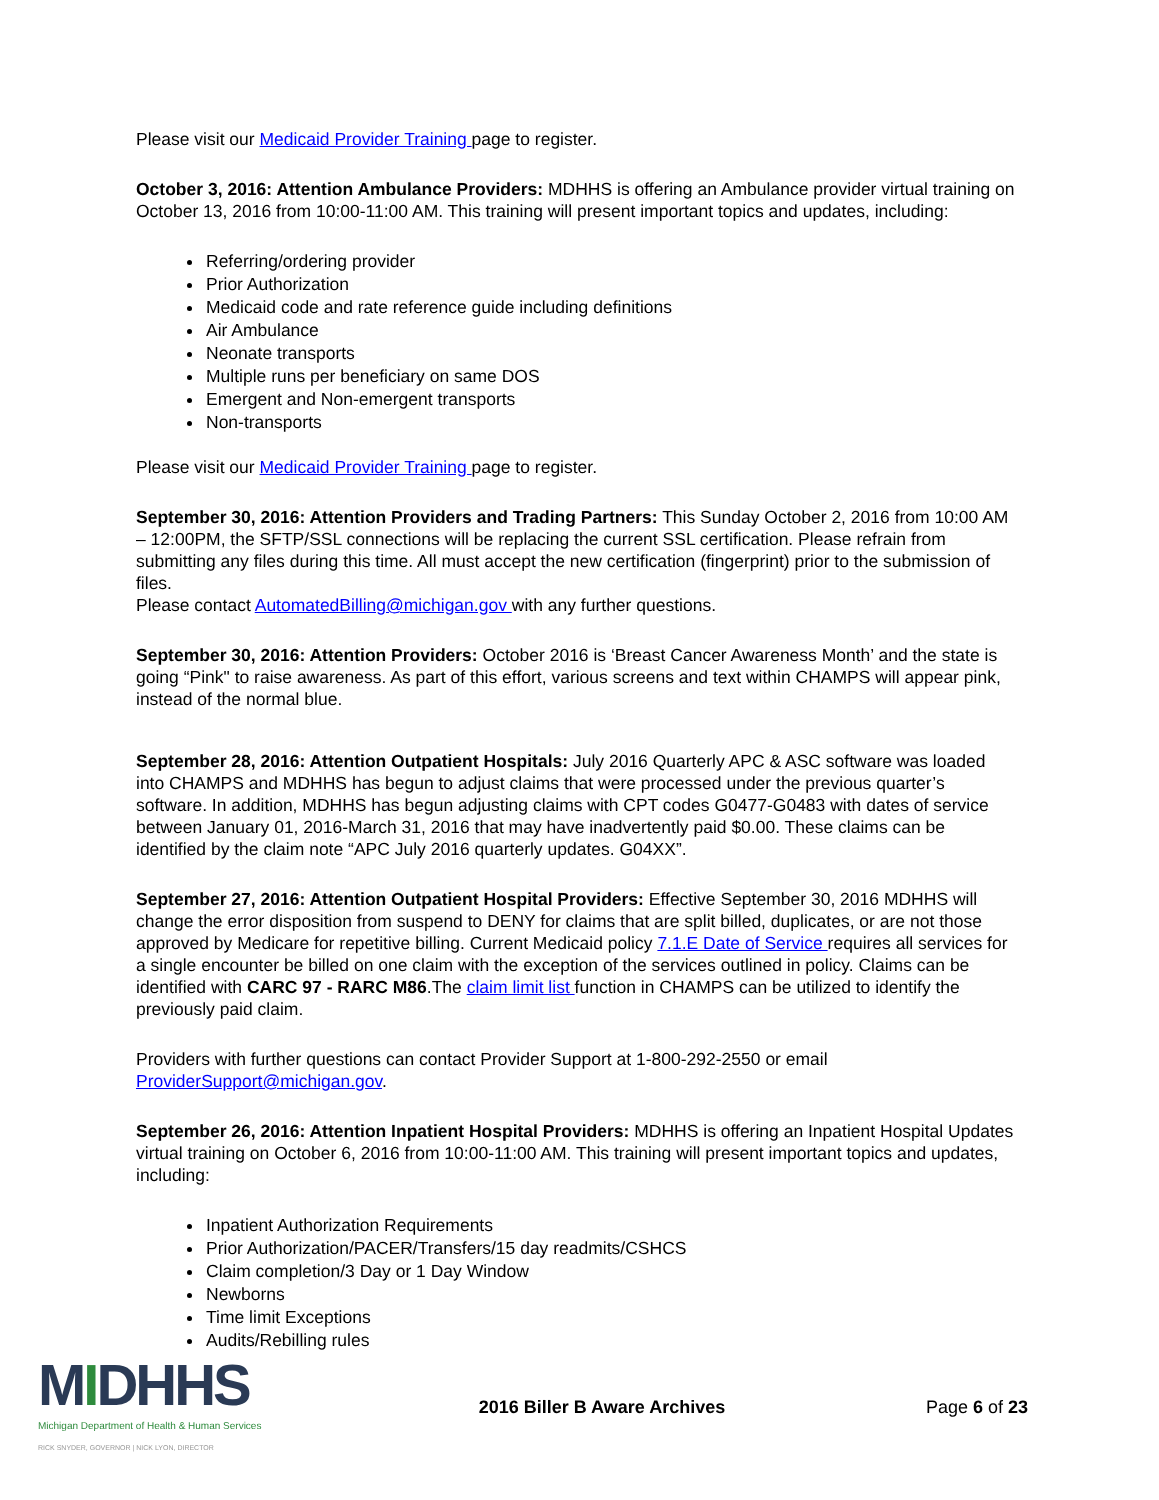Please visit our Medicaid Provider Training page to register.
October 3, 2016: Attention Ambulance Providers: MDHHS is offering an Ambulance provider virtual training on October 13, 2016 from 10:00-11:00 AM. This training will present important topics and updates, including:
Referring/ordering provider
Prior Authorization
Medicaid code and rate reference guide including definitions
Air Ambulance
Neonate transports
Multiple runs per beneficiary on same DOS
Emergent and Non-emergent transports
Non-transports
Please visit our Medicaid Provider Training page to register.
September 30, 2016: Attention Providers and Trading Partners: This Sunday October 2, 2016 from 10:00 AM – 12:00PM, the SFTP/SSL connections will be replacing the current SSL certification. Please refrain from submitting any files during this time. All must accept the new certification (fingerprint) prior to the submission of files.
Please contact AutomatedBilling@michigan.gov with any further questions.
September 30, 2016: Attention Providers: October 2016 is ‘Breast Cancer Awareness Month’ and the state is going “Pink" to raise awareness. As part of this effort, various screens and text within CHAMPS will appear pink, instead of the normal blue.
September 28, 2016: Attention Outpatient Hospitals: July 2016 Quarterly APC & ASC software was loaded into CHAMPS and MDHHS has begun to adjust claims that were processed under the previous quarter’s software. In addition, MDHHS has begun adjusting claims with CPT codes G0477-G0483 with dates of service between January 01, 2016-March 31, 2016 that may have inadvertently paid $0.00. These claims can be identified by the claim note “APC July 2016 quarterly updates. G04XX”.
September 27, 2016: Attention Outpatient Hospital Providers: Effective September 30, 2016 MDHHS will change the error disposition from suspend to DENY for claims that are split billed, duplicates, or are not those approved by Medicare for repetitive billing. Current Medicaid policy 7.1.E Date of Service requires all services for a single encounter be billed on one claim with the exception of the services outlined in policy. Claims can be identified with CARC 97 - RARC M86.The claim limit list function in CHAMPS can be utilized to identify the previously paid claim.
Providers with further questions can contact Provider Support at 1-800-292-2550 or email ProviderSupport@michigan.gov.
September 26, 2016: Attention Inpatient Hospital Providers: MDHHS is offering an Inpatient Hospital Updates virtual training on October 6, 2016 from 10:00-11:00 AM. This training will present important topics and updates, including:
Inpatient Authorization Requirements
Prior Authorization/PACER/Transfers/15 day readmits/CSHCS
Claim completion/3 Day or 1 Day Window
Newborns
Time limit Exceptions
Audits/Rebilling rules
MIDHHS
Michigan Department of Health & Human Services
RICK SNYDER, GOVERNOR | NICK LYON, DIRECTOR
2016 Biller B Aware Archives Page 6 of 23